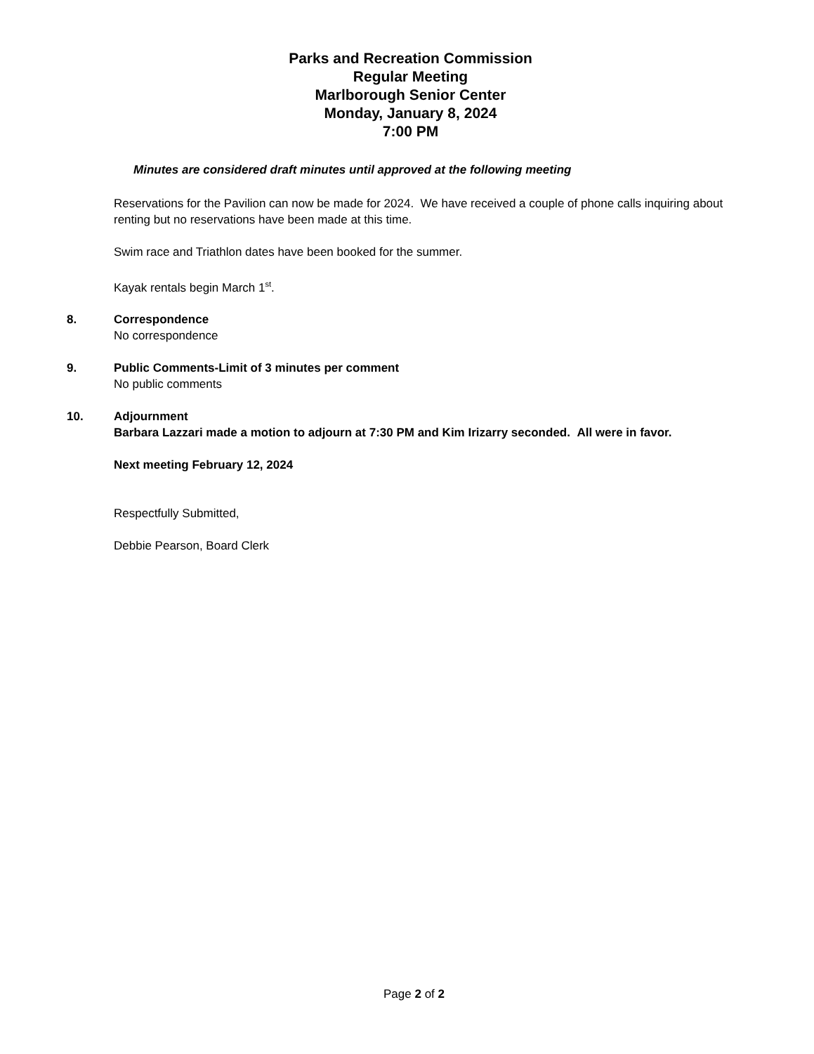Parks and Recreation Commission
Regular Meeting
Marlborough Senior Center
Monday, January 8, 2024
7:00 PM
Minutes are considered draft minutes until approved at the following meeting
Reservations for the Pavilion can now be made for 2024. We have received a couple of phone calls inquiring about renting but no reservations have been made at this time.
Swim race and Triathlon dates have been booked for the summer.
Kayak rentals begin March 1<sup>st</sup>.
8. Correspondence
No correspondence
9. Public Comments-Limit of 3 minutes per comment
No public comments
10. Adjournment
Barbara Lazzari made a motion to adjourn at 7:30 PM and Kim Irizarry seconded. All were in favor.
Next meeting February 12, 2024
Respectfully Submitted,
Debbie Pearson, Board Clerk
Page 2 of 2